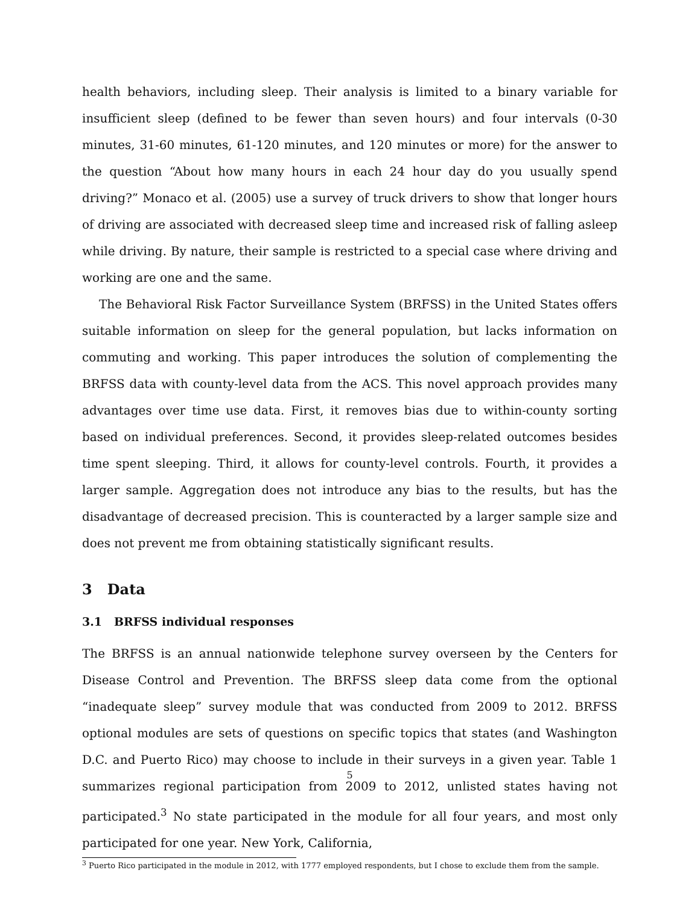health behaviors, including sleep. Their analysis is limited to a binary variable for insufficient sleep (defined to be fewer than seven hours) and four intervals (0-30 minutes, 31-60 minutes, 61-120 minutes, and 120 minutes or more) for the answer to the question “About how many hours in each 24 hour day do you usually spend driving?” Monaco et al. (2005) use a survey of truck drivers to show that longer hours of driving are associated with decreased sleep time and increased risk of falling asleep while driving. By nature, their sample is restricted to a special case where driving and working are one and the same.
The Behavioral Risk Factor Surveillance System (BRFSS) in the United States offers suitable information on sleep for the general population, but lacks information on commuting and working. This paper introduces the solution of complementing the BRFSS data with county-level data from the ACS. This novel approach provides many advantages over time use data. First, it removes bias due to within-county sorting based on individual preferences. Second, it provides sleep-related outcomes besides time spent sleeping. Third, it allows for county-level controls. Fourth, it provides a larger sample. Aggregation does not introduce any bias to the results, but has the disadvantage of decreased precision. This is counteracted by a larger sample size and does not prevent me from obtaining statistically significant results.
3 Data
3.1 BRFSS individual responses
The BRFSS is an annual nationwide telephone survey overseen by the Centers for Disease Control and Prevention. The BRFSS sleep data come from the optional “inadequate sleep” survey module that was conducted from 2009 to 2012. BRFSS optional modules are sets of questions on specific topics that states (and Washington D.C. and Puerto Rico) may choose to include in their surveys in a given year. Table 1 summarizes regional participation from 2009 to 2012, unlisted states having not participated.<sup>3</sup> No state participated in the module for all four years, and most only participated for one year. New York, California,
<sup>3</sup> Puerto Rico participated in the module in 2012, with 1777 employed respondents, but I chose to exclude them from the sample.
5